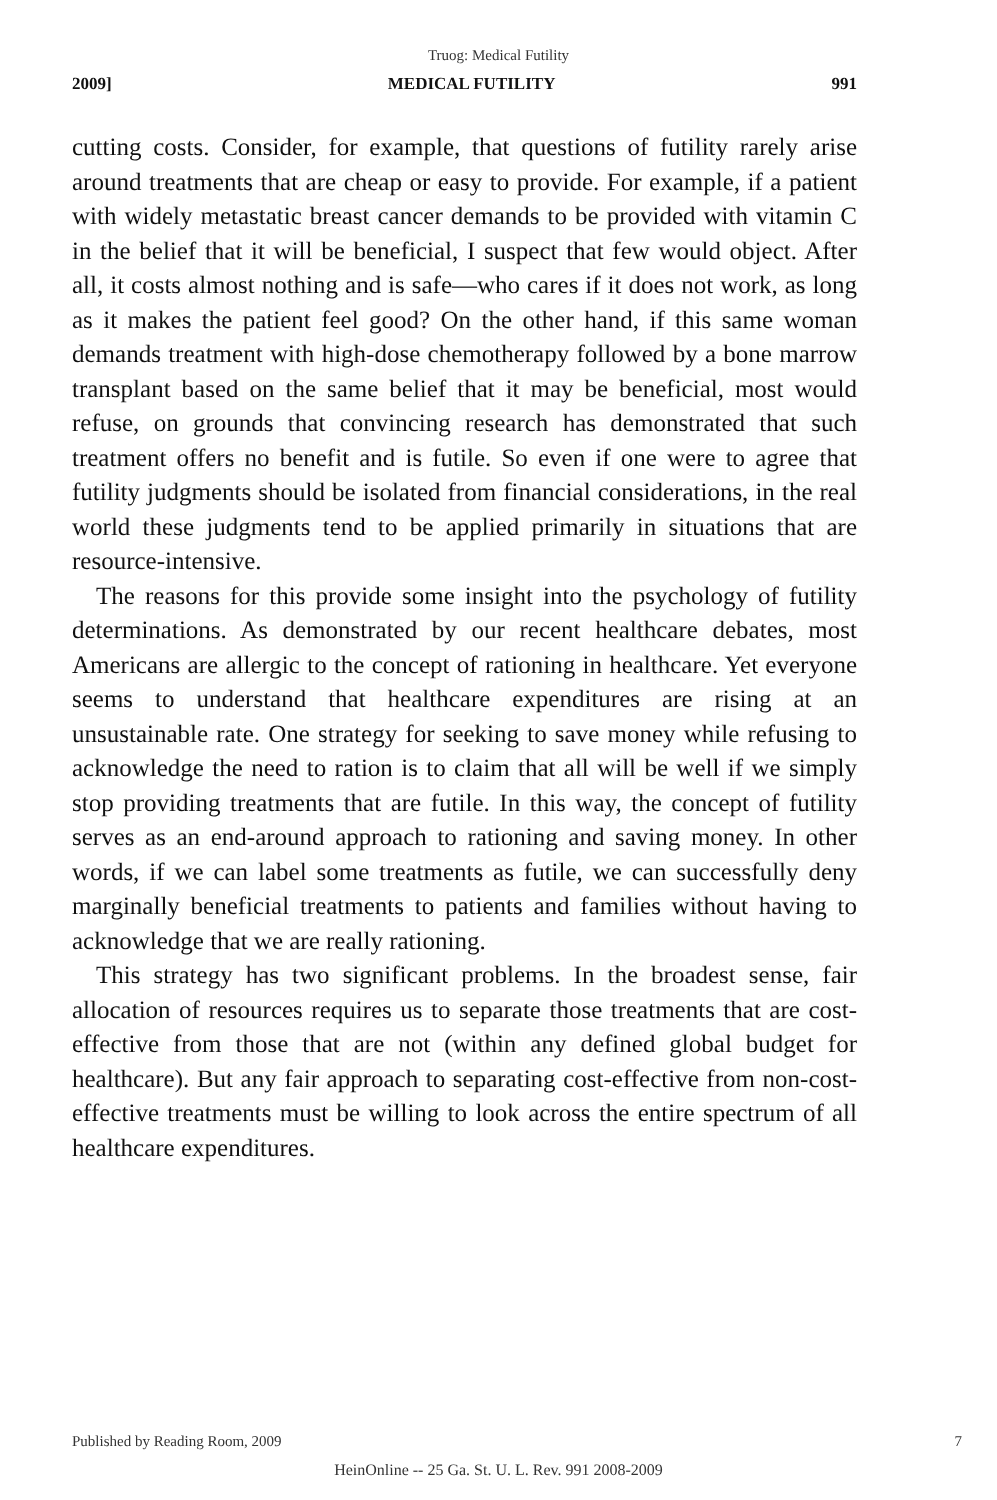Truog: Medical Futility
2009] MEDICAL FUTILITY 991
cutting costs. Consider, for example, that questions of futility rarely arise around treatments that are cheap or easy to provide. For example, if a patient with widely metastatic breast cancer demands to be provided with vitamin C in the belief that it will be beneficial, I suspect that few would object. After all, it costs almost nothing and is safe—who cares if it does not work, as long as it makes the patient feel good? On the other hand, if this same woman demands treatment with high-dose chemotherapy followed by a bone marrow transplant based on the same belief that it may be beneficial, most would refuse, on grounds that convincing research has demonstrated that such treatment offers no benefit and is futile. So even if one were to agree that futility judgments should be isolated from financial considerations, in the real world these judgments tend to be applied primarily in situations that are resource-intensive.
The reasons for this provide some insight into the psychology of futility determinations. As demonstrated by our recent healthcare debates, most Americans are allergic to the concept of rationing in healthcare. Yet everyone seems to understand that healthcare expenditures are rising at an unsustainable rate. One strategy for seeking to save money while refusing to acknowledge the need to ration is to claim that all will be well if we simply stop providing treatments that are futile. In this way, the concept of futility serves as an end-around approach to rationing and saving money. In other words, if we can label some treatments as futile, we can successfully deny marginally beneficial treatments to patients and families without having to acknowledge that we are really rationing.
This strategy has two significant problems. In the broadest sense, fair allocation of resources requires us to separate those treatments that are cost-effective from those that are not (within any defined global budget for healthcare). But any fair approach to separating cost-effective from non-cost-effective treatments must be willing to look across the entire spectrum of all healthcare expenditures.
Published by Reading Room, 2009 7
HeinOnline -- 25 Ga. St. U. L. Rev. 991 2008-2009